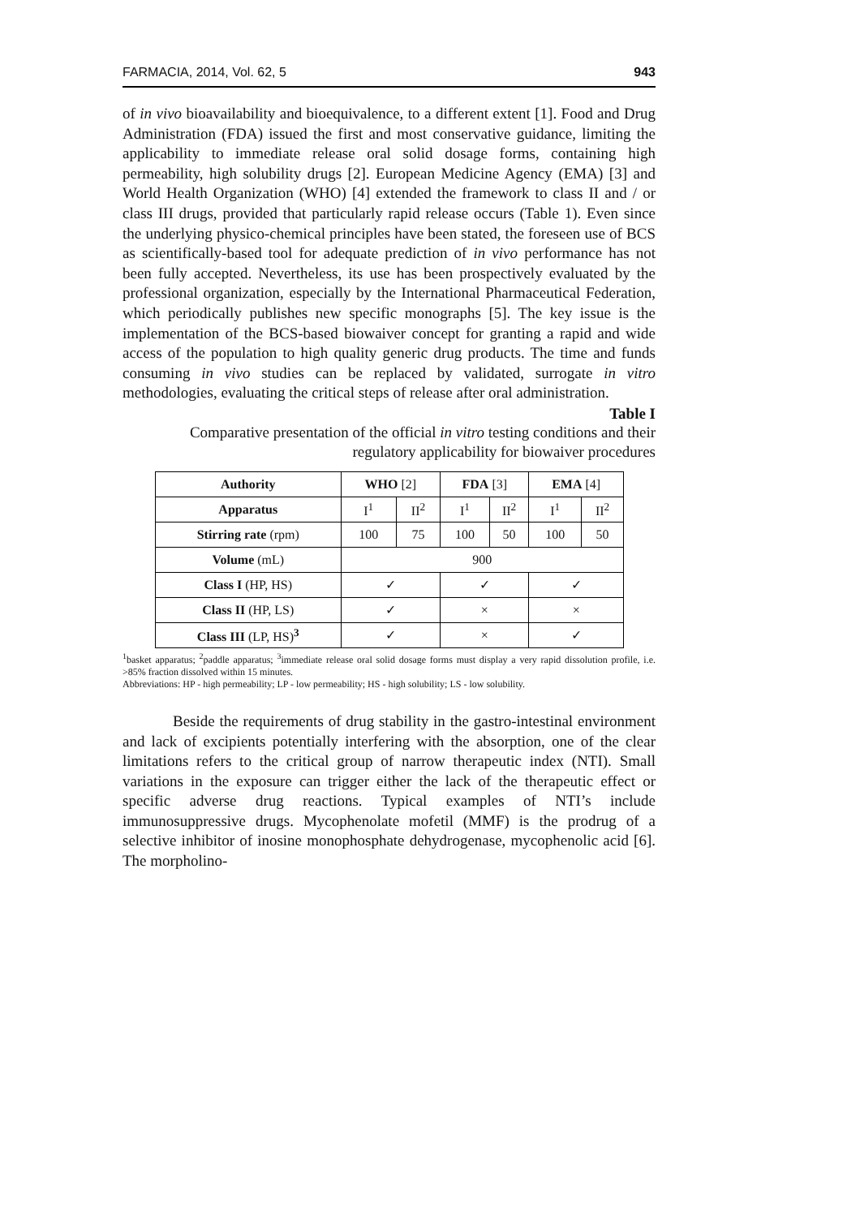FARMACIA, 2014, Vol. 62, 5 943
of in vivo bioavailability and bioequivalence, to a different extent [1]. Food and Drug Administration (FDA) issued the first and most conservative guidance, limiting the applicability to immediate release oral solid dosage forms, containing high permeability, high solubility drugs [2]. European Medicine Agency (EMA) [3] and World Health Organization (WHO) [4] extended the framework to class II and / or class III drugs, provided that particularly rapid release occurs (Table 1). Even since the underlying physico-chemical principles have been stated, the foreseen use of BCS as scientifically-based tool for adequate prediction of in vivo performance has not been fully accepted. Nevertheless, its use has been prospectively evaluated by the professional organization, especially by the International Pharmaceutical Federation, which periodically publishes new specific monographs [5]. The key issue is the implementation of the BCS-based biowaiver concept for granting a rapid and wide access of the population to high quality generic drug products. The time and funds consuming in vivo studies can be replaced by validated, surrogate in vitro methodologies, evaluating the critical steps of release after oral administration.
Table I
Comparative presentation of the official in vitro testing conditions and their
regulatory applicability for biowaiver procedures
| Authority | WHO [2] | | FDA [3] | | EMA [4] | |
| --- | --- | --- | --- | --- | --- | --- |
| Apparatus | I<sup>1</sup> | II<sup>2</sup> | I<sup>1</sup> | II<sup>2</sup> | I<sup>1</sup> | II<sup>2</sup> |
| Stirring rate (rpm) | 100 | 75 | 100 | 50 | 100 | 50 |
| Volume (mL) | 900 | | | | | |
| Class I (HP, HS) | ✓ | | ✓ | | ✓ | |
| Class II (HP, LS) | ✓ | | × | | × | |
| Class III (LP, HS)<sup>3</sup> | ✓ | | × | | ✓ | |
<sup>1</sup> basket apparatus; <sup>2</sup>paddle apparatus; <sup>3</sup>immediate release oral solid dosage forms must display a very rapid dissolution profile, i.e. >85% fraction dissolved within 15 minutes.
Abbreviations: HP - high permeability; LP - low permeability; HS - high solubility; LS - low solubility.
Beside the requirements of drug stability in the gastro-intestinal environment and lack of excipients potentially interfering with the absorption, one of the clear limitations refers to the critical group of narrow therapeutic index (NTI). Small variations in the exposure can trigger either the lack of the therapeutic effect or specific adverse drug reactions. Typical examples of NTI’s include immunosuppressive drugs. Mycophenolate mofetil (MMF) is the prodrug of a selective inhibitor of inosine monophosphate dehydrogenase, mycophenolic acid [6]. The morpholino-